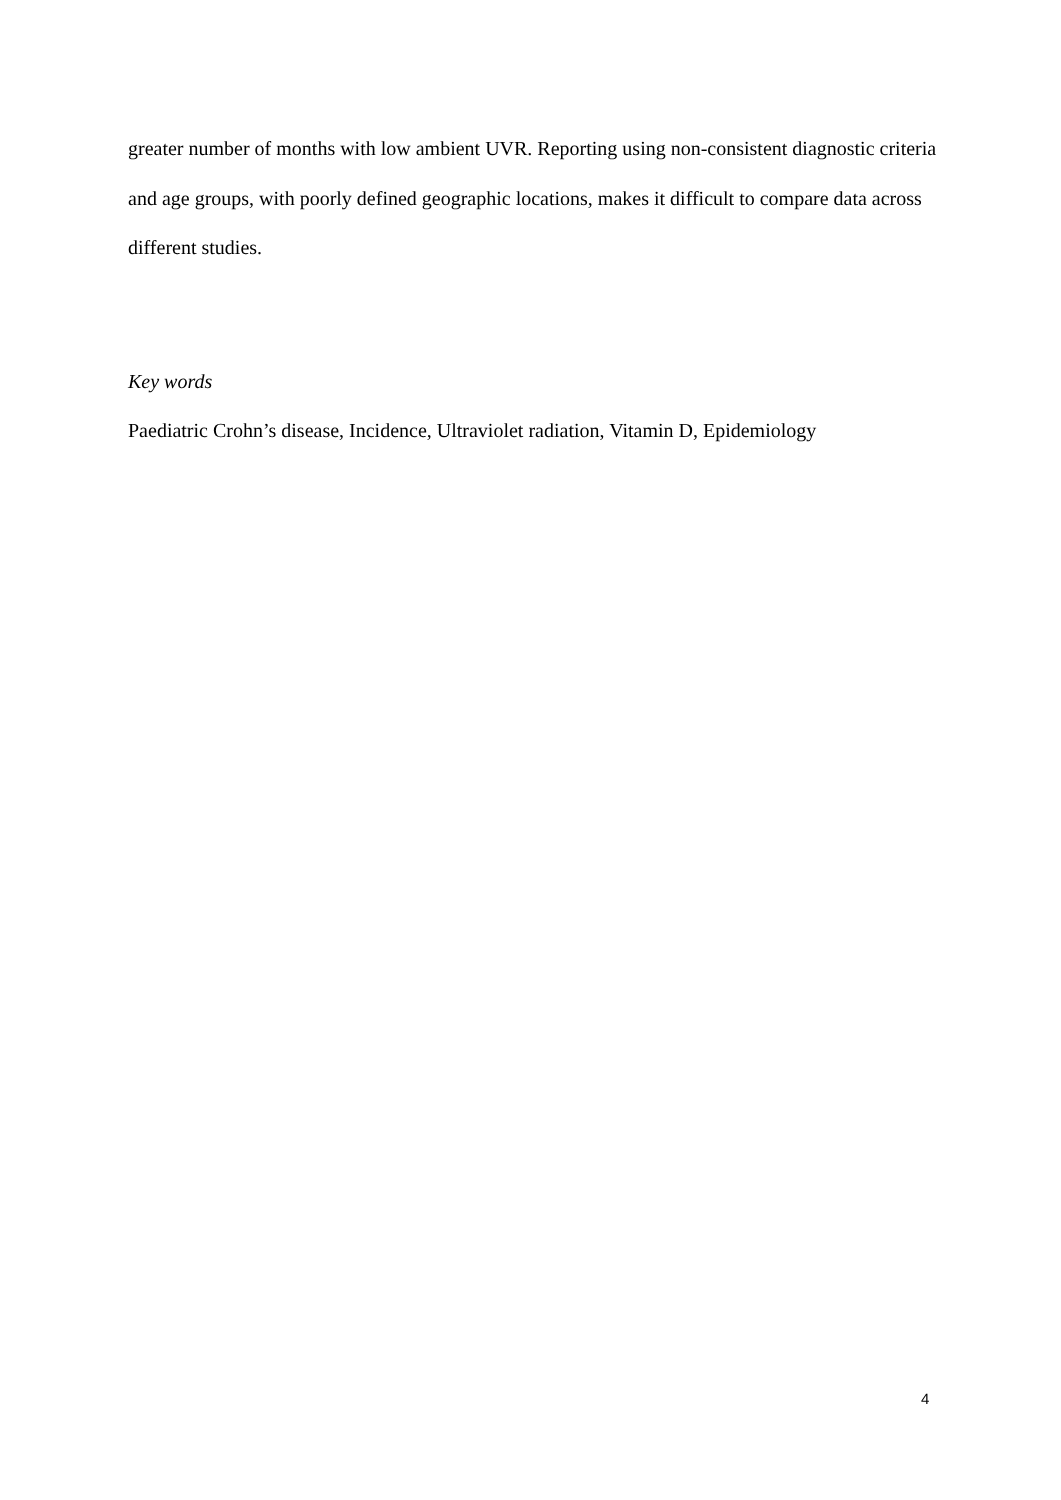greater number of months with low ambient UVR. Reporting using non-consistent diagnostic criteria and age groups, with poorly defined geographic locations, makes it difficult to compare data across different studies.
Key words
Paediatric Crohn’s disease, Incidence, Ultraviolet radiation, Vitamin D, Epidemiology
4